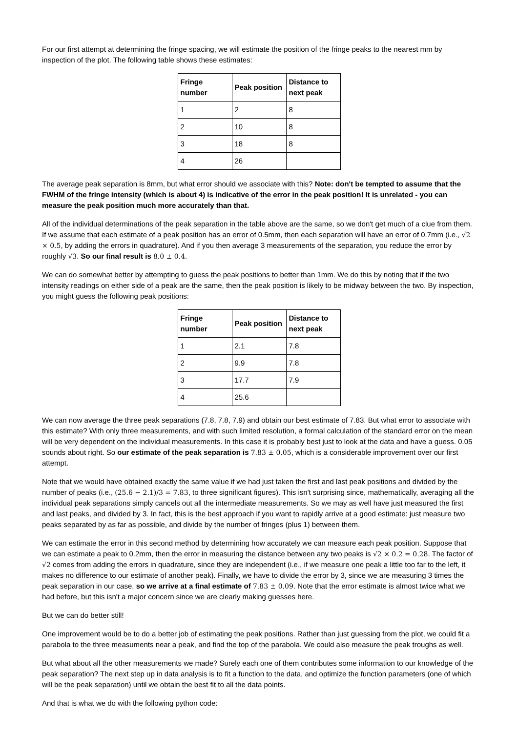For our first attempt at determining the fringe spacing, we will estimate the position of the fringe peaks to the nearest mm by inspection of the plot. The following table shows these estimates:
| Fringe number | Peak position | Distance to next peak |
| --- | --- | --- |
| 1 | 2 | 8 |
| 2 | 10 | 8 |
| 3 | 18 | 8 |
| 4 | 26 | |
The average peak separation is 8mm, but what error should we associate with this? Note: don't be tempted to assume that the FWHM of the fringe intensity (which is about 4) is indicative of the error in the peak position! It is unrelated - you can measure the peak position much more accurately than that.
All of the individual determinations of the peak separation in the table above are the same, so we don't get much of a clue from them. If we assume that each estimate of a peak position has an error of 0.5mm, then each separation will have an error of 0.7mm (i.e., √2 × 0.5, by adding the errors in quadrature). And if you then average 3 measurements of the separation, you reduce the error by roughly √3. So our final result is 8.0 ± 0.4.
We can do somewhat better by attempting to guess the peak positions to better than 1mm. We do this by noting that if the two intensity readings on either side of a peak are the same, then the peak position is likely to be midway between the two. By inspection, you might guess the following peak positions:
| Fringe number | Peak position | Distance to next peak |
| --- | --- | --- |
| 1 | 2.1 | 7.8 |
| 2 | 9.9 | 7.8 |
| 3 | 17.7 | 7.9 |
| 4 | 25.6 | |
We can now average the three peak separations (7.8, 7.8, 7.9) and obtain our best estimate of 7.83. But what error to associate with this estimate? With only three measurements, and with such limited resolution, a formal calculation of the standard error on the mean will be very dependent on the individual measurements. In this case it is probably best just to look at the data and have a guess. 0.05 sounds about right. So our estimate of the peak separation is 7.83 ± 0.05, which is a considerable improvement over our first attempt.
Note that we would have obtained exactly the same value if we had just taken the first and last peak positions and divided by the number of peaks (i.e., (25.6 − 2.1)/3 = 7.83, to three significant figures). This isn't surprising since, mathematically, averaging all the individual peak separations simply cancels out all the intermediate measurements. So we may as well have just measured the first and last peaks, and divided by 3. In fact, this is the best approach if you want to rapidly arrive at a good estimate: just measure two peaks separated by as far as possible, and divide by the number of fringes (plus 1) between them.
We can estimate the error in this second method by determining how accurately we can measure each peak position. Suppose that we can estimate a peak to 0.2mm, then the error in measuring the distance between any two peaks is √2 × 0.2 = 0.28. The factor of √2 comes from adding the errors in quadrature, since they are independent (i.e., if we measure one peak a little too far to the left, it makes no difference to our estimate of another peak). Finally, we have to divide the error by 3, since we are measuring 3 times the peak separation in our case, so we arrive at a final estimate of 7.83 ± 0.09. Note that the error estimate is almost twice what we had before, but this isn't a major concern since we are clearly making guesses here.
But we can do better still!
One improvement would be to do a better job of estimating the peak positions. Rather than just guessing from the plot, we could fit a parabola to the three measuments near a peak, and find the top of the parabola. We could also measure the peak troughs as well.
But what about all the other measurements we made? Surely each one of them contributes some information to our knowledge of the peak separation? The next step up in data analysis is to fit a function to the data, and optimize the function parameters (one of which will be the peak separation) until we obtain the best fit to all the data points.
And that is what we do with the following python code: